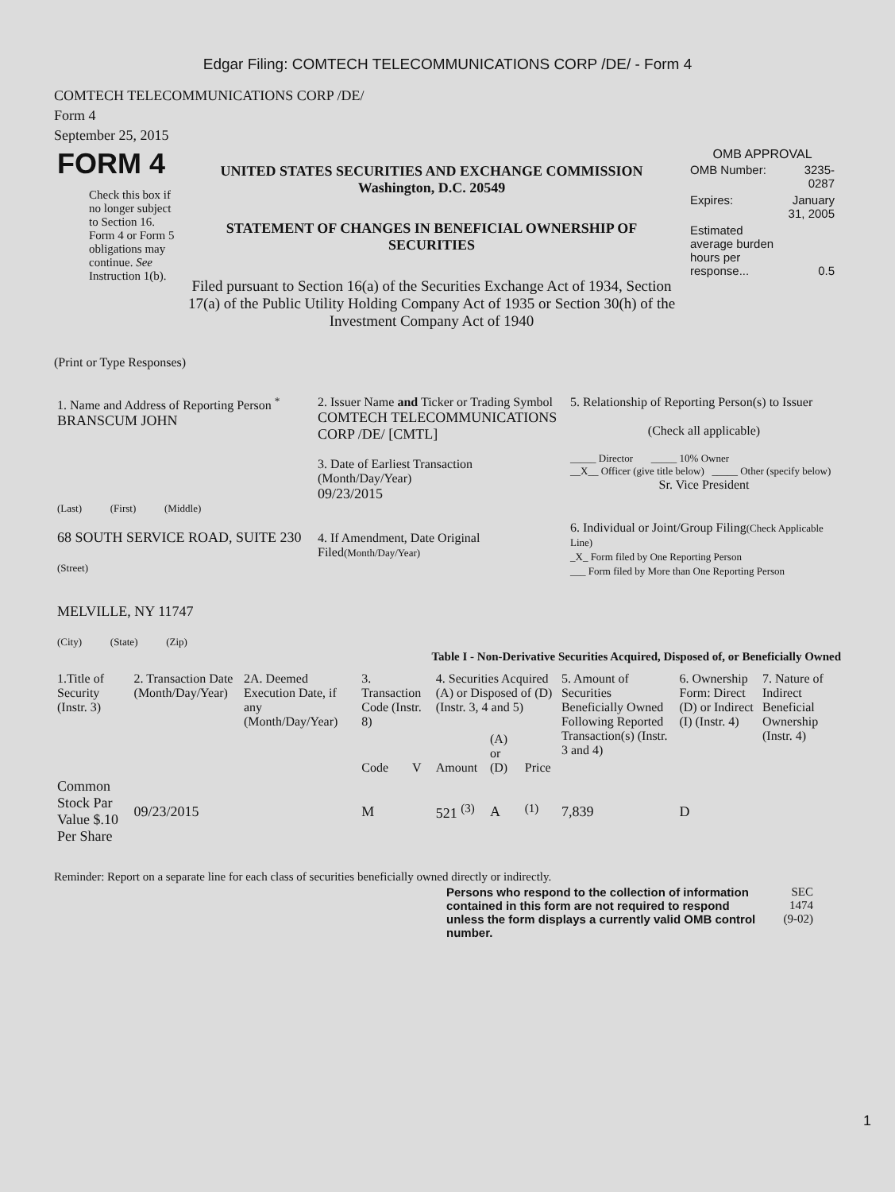Edgar Filing: COMTECH TELECOMMUNICATIONS CORP /DE/ - Form 4
COMTECH TELECOMMUNICATIONS CORP /DE/
Form 4
September 25, 2015
| FORM 4 Check this box if no longer subject to Section 16. Form 4 or Form 5 obligations may continue. See Instruction 1(b). | UNITED STATES SECURITIES AND EXCHANGE COMMISSION Washington, D.C. 20549 STATEMENT OF CHANGES IN BENEFICIAL OWNERSHIP OF SECURITIES Filed pursuant to Section 16(a) of the Securities Exchange Act of 1934, Section 17(a) of the Public Utility Holding Company Act of 1935 or Section 30(h) of the Investment Company Act of 1940 | OMB APPROVAL / OMB Number: / 3235-0287 / / Expires: / January 31, 2005 / / Estimated average burden hours per response... / 0.5 / |
(Print or Type Responses)
| 1. Name and Address of Reporting Person <sup>*</sup> BRANSCUM JOHN (Last) (First) (Middle) 68 SOUTH SERVICE ROAD, SUITE 230 (Street) MELVILLE, NY 11747 (City) (State) (Zip) | 2. Issuer Name and Ticker or Trading Symbol COMTECH TELECOMMUNICATIONS CORP /DE/ [CMTL] 3. Date of Earliest Transaction (Month/Day/Year) 09/23/2015 4. If Amendment, Date Original Filed (Month/Day/Year) | 5. Relationship of Reporting Person(s) to Issuer (Check all applicable) _____ Director _____ 10% Owner __X__ Officer (give title below) _____ Other (specify below) Sr. Vice President 6. Individual or Joint/Group Filing (Check Applicable Line) _X_ Form filed by One Reporting Person ___ Form filed by More than One Reporting Person |
Table I - Non-Derivative Securities Acquired, Disposed of, or Beneficially Owned
| 1.Title of Security (Instr. 3) | 2. Transaction Date (Month/Day/Year) | 2A. Deemed Execution Date, if any (Month/Day/Year) | 3. Transaction Code (Instr. 8) | | 4. Securities Acquired (A) or Disposed of (D) (Instr. 3, 4 and 5) | | | 5. Amount of Securities Beneficially Owned Following Reported Transaction(s) (Instr. 3 and 4) | 6. Ownership Form: Direct (D) or Indirect (I) (Instr. 4) | 7. Nature of Indirect Beneficial Ownership (Instr. 4) |
| --- | --- | --- | --- | --- | --- | --- | --- | --- | --- | --- |
| | | | Code | V | Amount | (A) or (D) | Price | | | |
| Common Stock Par Value $.10 Per Share | 09/23/2015 | | M | | 521 <sup>(3)</sup> | A | <sup>(1)</sup> | 7,839 | D | |
Reminder: Report on a separate line for each class of securities beneficially owned directly or indirectly.
| Persons who respond to the collection of information contained in this form are not required to respond unless the form displays a currently valid OMB control number. | SEC 1474 (9-02) |
1